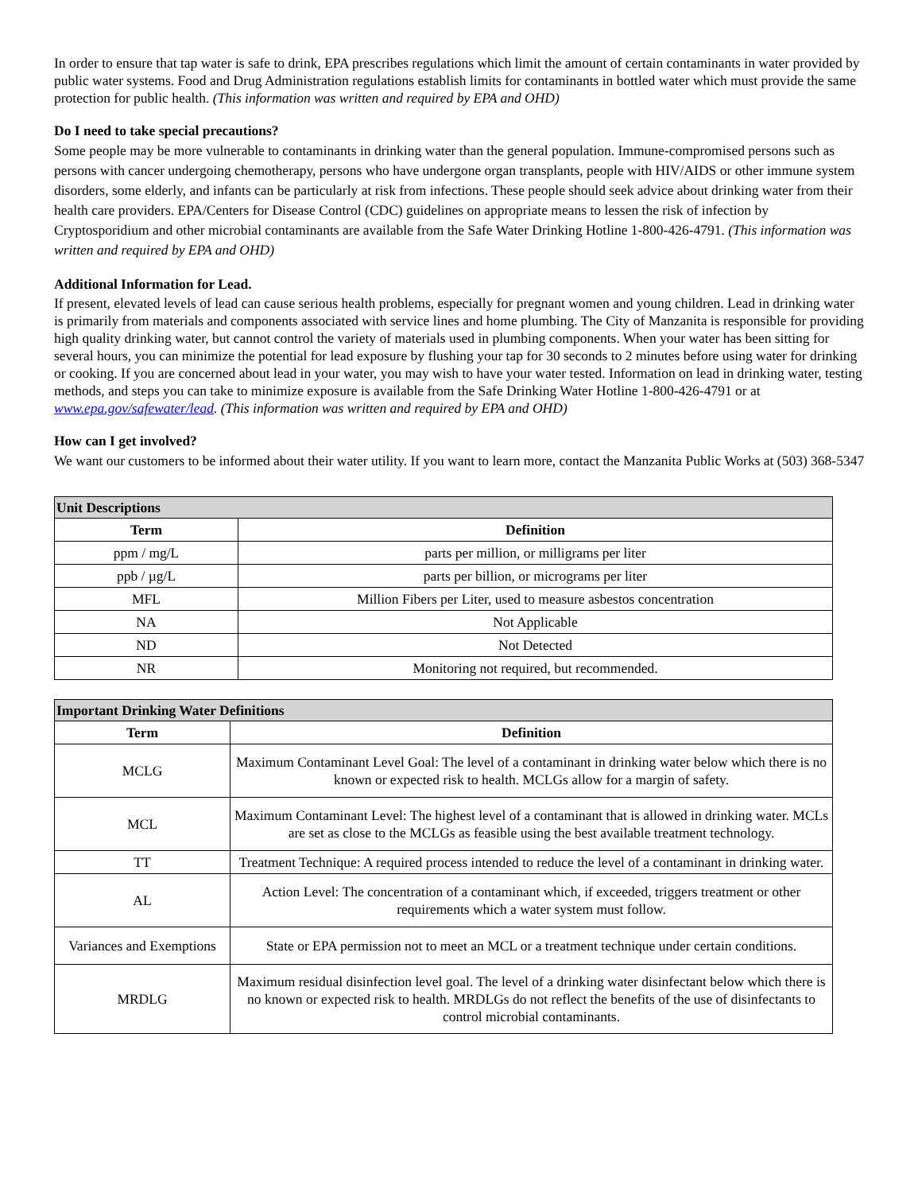In order to ensure that tap water is safe to drink, EPA prescribes regulations which limit the amount of certain contaminants in water provided by public water systems. Food and Drug Administration regulations establish limits for contaminants in bottled water which must provide the same protection for public health. (This information was written and required by EPA and OHD)
Do I need to take special precautions?
Some people may be more vulnerable to contaminants in drinking water than the general population. Immune-compromised persons such as persons with cancer undergoing chemotherapy, persons who have undergone organ transplants, people with HIV/AIDS or other immune system disorders, some elderly, and infants can be particularly at risk from infections. These people should seek advice about drinking water from their health care providers. EPA/Centers for Disease Control (CDC) guidelines on appropriate means to lessen the risk of infection by Cryptosporidium and other microbial contaminants are available from the Safe Water Drinking Hotline 1-800-426-4791. (This information was written and required by EPA and OHD)
Additional Information for Lead.
If present, elevated levels of lead can cause serious health problems, especially for pregnant women and young children. Lead in drinking water is primarily from materials and components associated with service lines and home plumbing. The City of Manzanita is responsible for providing high quality drinking water, but cannot control the variety of materials used in plumbing components. When your water has been sitting for several hours, you can minimize the potential for lead exposure by flushing your tap for 30 seconds to 2 minutes before using water for drinking or cooking. If you are concerned about lead in your water, you may wish to have your water tested. Information on lead in drinking water, testing methods, and steps you can take to minimize exposure is available from the Safe Drinking Water Hotline 1-800-426-4791 or at www.epa.gov/safewater/lead. (This information was written and required by EPA and OHD)
How can I get involved?
We want our customers to be informed about their water utility. If you want to learn more, contact the Manzanita Public Works at (503) 368-5347
| Unit Descriptions | |
| Term | Definition |
| ppm / mg/L | parts per million, or milligrams per liter |
| ppb / µg/L | parts per billion, or micrograms per liter |
| MFL | Million Fibers per Liter, used to measure asbestos concentration |
| NA | Not Applicable |
| ND | Not Detected |
| NR | Monitoring not required, but recommended. |
| Important Drinking Water Definitions | |
| Term | Definition |
| MCLG | Maximum Contaminant Level Goal: The level of a contaminant in drinking water below which there is no known or expected risk to health. MCLGs allow for a margin of safety. |
| MCL | Maximum Contaminant Level: The highest level of a contaminant that is allowed in drinking water. MCLs are set as close to the MCLGs as feasible using the best available treatment technology. |
| TT | Treatment Technique: A required process intended to reduce the level of a contaminant in drinking water. |
| AL | Action Level: The concentration of a contaminant which, if exceeded, triggers treatment or other requirements which a water system must follow. |
| Variances and Exemptions | State or EPA permission not to meet an MCL or a treatment technique under certain conditions. |
| MRDLG | Maximum residual disinfection level goal. The level of a drinking water disinfectant below which there is no known or expected risk to health. MRDLGs do not reflect the benefits of the use of disinfectants to control microbial contaminants. |